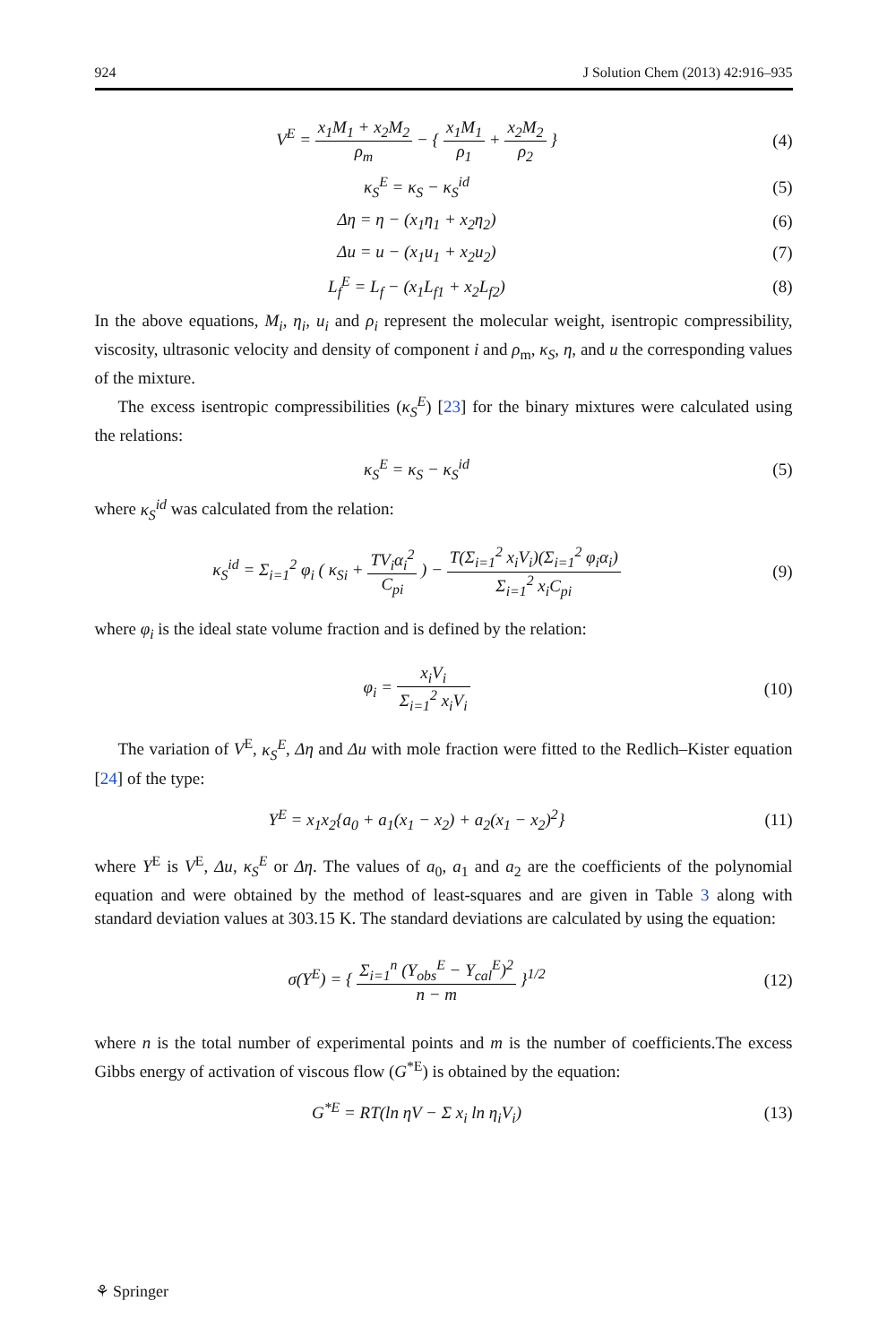924 J Solution Chem (2013) 42:916–935
V<sup>E</sup> = x<sub>1</sub>M<sub>1</sub> + x<sub>2</sub>M<sub>2</sub> ρ<sub>m</sub> − { x<sub>1</sub>M<sub>1</sub> ρ<sub>1</sub> + x<sub>2</sub>M<sub>2</sub> ρ<sub>2</sub> }
(4)
κ<sub>S</sub><sup>E</sup> = κ<sub>S</sub> − κ<sub>S</sub><sup>id</sup> (5)
Δη = η − (x<sub>1</sub>η<sub>1</sub> + x<sub>2</sub>η<sub>2</sub>) (6)
Δu = u − (x<sub>1</sub>u<sub>1</sub> + x<sub>2</sub>u<sub>2</sub>) (7)
L<sub>f</sub><sup>E</sup> = L<sub>f</sub> − (x<sub>1</sub>L<sub>f1</sub> + x<sub>2</sub>L<sub>f2</sub>) (8)
In the above equations, M<sub>i</sub>, η<sub>i</sub>, u<sub>i</sub> and ρ<sub>i</sub> represent the molecular weight, isentropic compressibility, viscosity, ultrasonic velocity and density of component i and ρ<sub>m</sub>, κ<sub>S</sub>, η, and u the corresponding values of the mixture.
The excess isentropic compressibilities (κ<sub>S</sub><sup>E</sup>) [23] for the binary mixtures were calculated using the relations:
κ<sub>S</sub><sup>E</sup> = κ<sub>S</sub> − κ<sub>S</sub><sup>id</sup> (5)
where κ<sub>S</sub><sup>id</sup> was calculated from the relation:
κ<sub>S</sub><sup>id</sup> = Σ<sub>i=1</sub><sup>2</sup> φ<sub>i</sub> ( κ<sub>Si</sub> + TV<sub>i</sub>α<sub>i</sub><sup>2</sup> C<sub>pi</sub> ) − T(Σ<sub>i=1</sub><sup>2</sup> x<sub>i</sub>V<sub>i</sub>)(Σ<sub>i=1</sub><sup>2</sup> φ<sub>i</sub>α<sub>i</sub>) Σ<sub>i=1</sub><sup>2</sup> x<sub>i</sub>C<sub>pi</sub>
(9)
where φ<sub>i</sub> is the ideal state volume fraction and is defined by the relation:
φ<sub>i</sub> = x<sub>i</sub>V<sub>i</sub> Σ<sub>i=1</sub><sup>2</sup> x<sub>i</sub>V<sub>i</sub> (10)
The variation of V<sup>E</sup>, κ<sub>S</sub><sup>E</sup>, Δη and Δu with mole fraction were fitted to the Redlich–Kister equation [24] of the type:
Y<sup>E</sup> = x<sub>1</sub>x<sub>2</sub>{a<sub>0</sub> + a<sub>1</sub>(x<sub>1</sub> − x<sub>2</sub>) + a<sub>2</sub>(x<sub>1</sub> − x<sub>2</sub>)<sup>2</sup>}
(11)
where Y<sup>E</sup> is V<sup>E</sup>, Δu, κ<sub>S</sub><sup>E</sup> or Δη. The values of a<sub>0</sub>, a<sub>1</sub> and a<sub>2</sub> are the coefficients of the polynomial equation and were obtained by the method of least-squares and are given in Table 3 along with standard deviation values at 303.15 K. The standard deviations are calculated by using the equation:
σ(Y<sup>E</sup>) = { Σ<sub>i=1</sub><sup>n</sup> (Y<sub>obs</sub><sup>E</sup> − Y<sub>cal</sub><sup>E</sup>)<sup>2</sup> n − m }<sup>1/2</sup>
(12)
where n is the total number of experimental points and m is the number of coefficients.The excess Gibbs energy of activation of viscous flow (G<sup>*E</sup>) is obtained by the equation:
G<sup>*E</sup> = RT(ln ηV − Σ x<sub>i</sub> ln η<sub>i</sub>V<sub>i</sub>) (13)
⚘ Springer